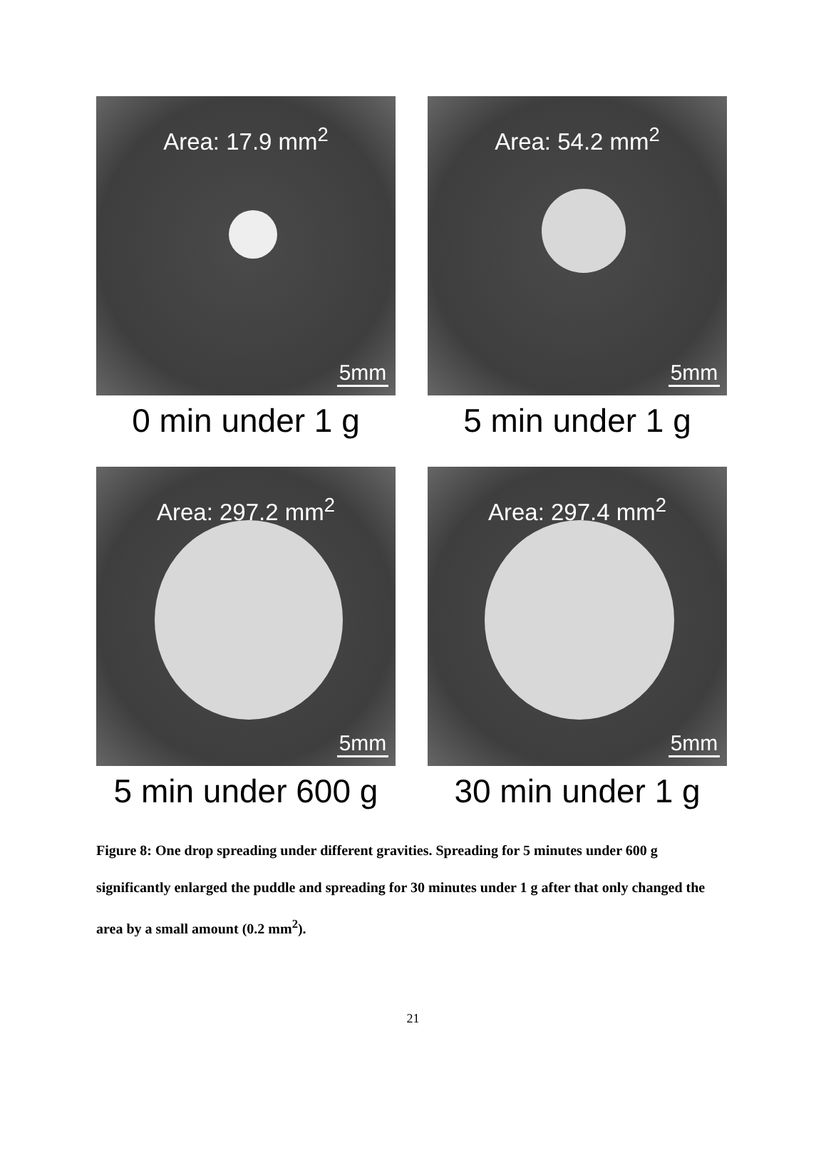Area: 17.9 mm<sup>2</sup>
5mm
0 min under 1 g
Area: 54.2 mm<sup>2</sup>
5mm
5 min under 1 g
Area: 297.2 mm<sup>2</sup>
5mm
5 min under 600 g
Area: 297.4 mm<sup>2</sup>
5mm
30 min under 1 g
Figure 8: One drop spreading under different gravities. Spreading for 5 minutes under 600 g significantly enlarged the puddle and spreading for 30 minutes under 1 g after that only changed the area by a small amount (0.2 mm<sup>2</sup>).
21